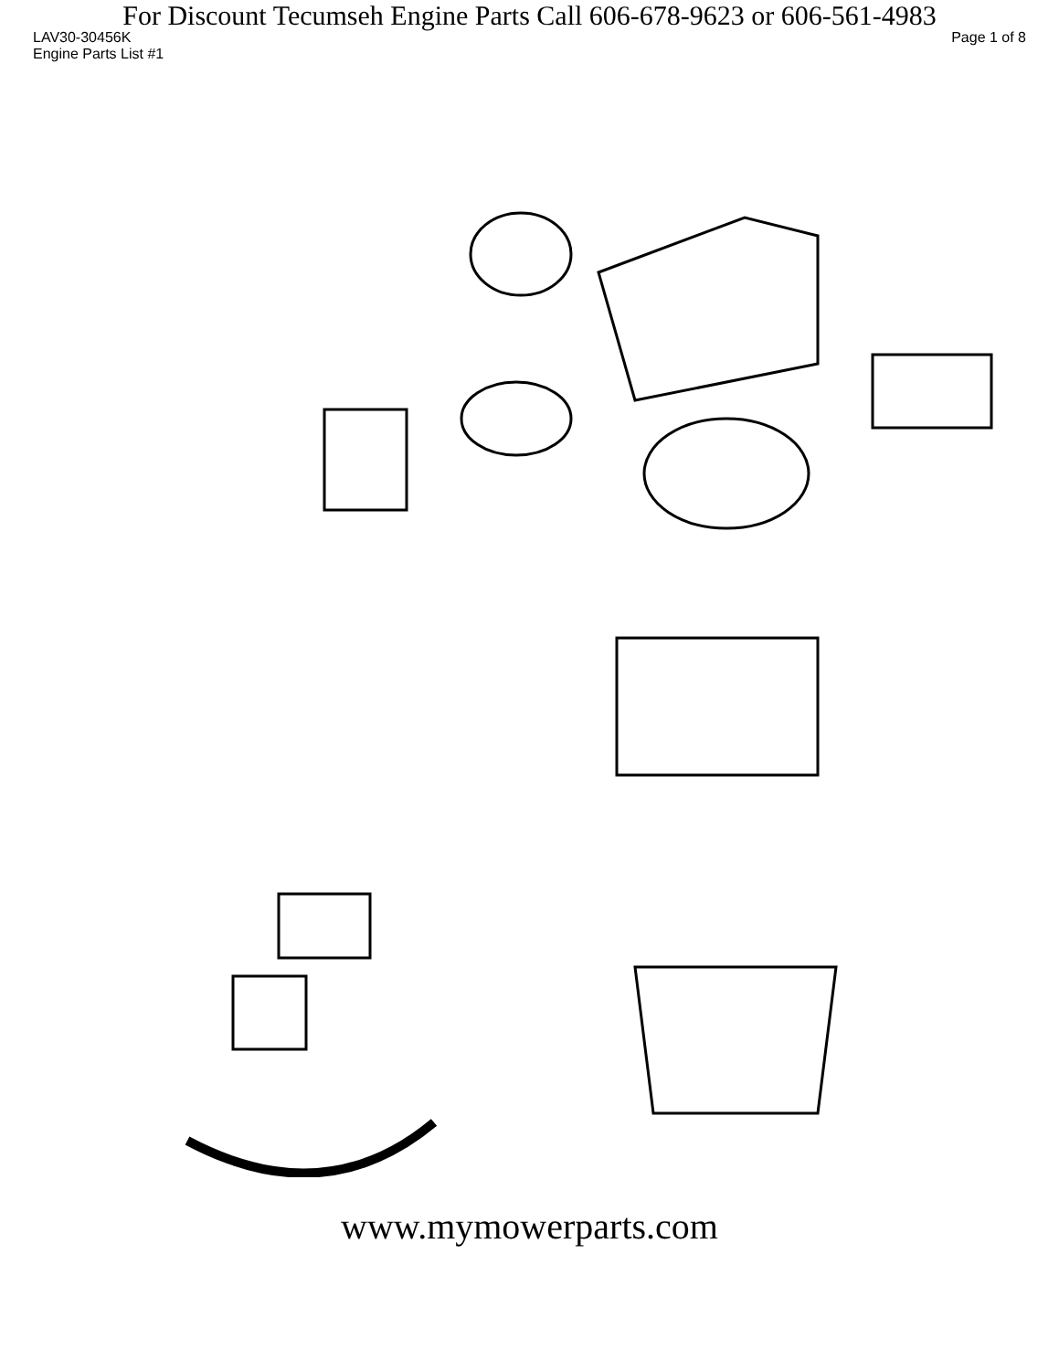For Discount Tecumseh Engine Parts Call 606-678-9623 or 606-561-4983
LAV30-30456K Page 1 of 8
Engine Parts List #1
www.mymowerparts.com